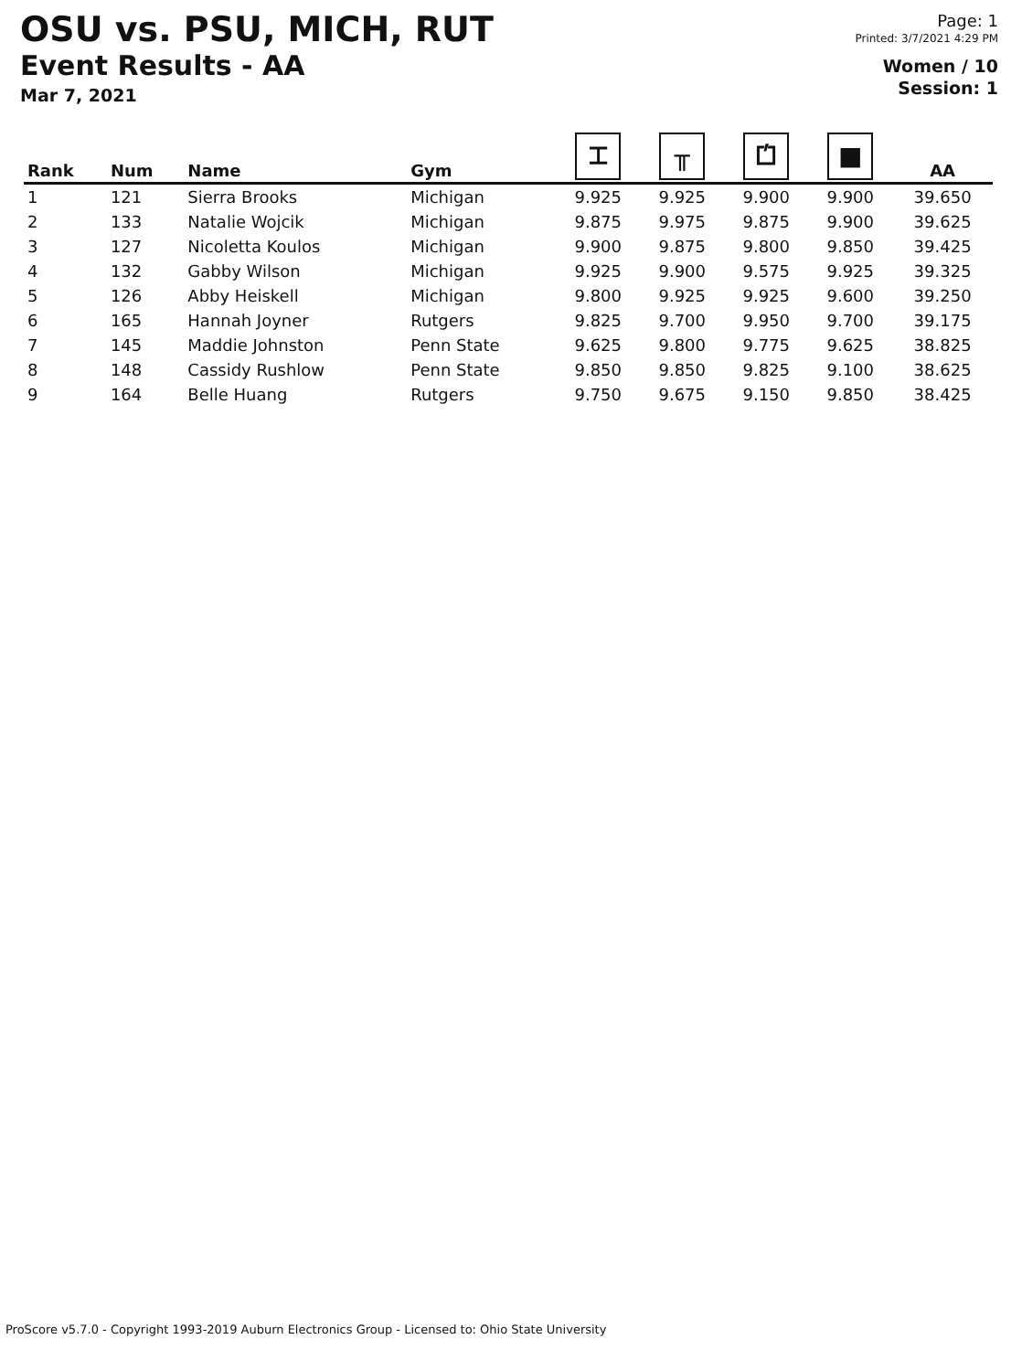OSU vs. PSU, MICH, RUT
Event Results - AA
Mar 7, 2021
Page: 1
Printed: 3/7/2021 4:29 PM
Women / 10
Session: 1
| Rank | Num | Name | Gym | ⌶ | ╥ | ⏍ | ■ | AA |
| --- | --- | --- | --- | --- | --- | --- | --- | --- |
| 1 | 121 | Sierra Brooks | Michigan | 9.925 | 9.925 | 9.900 | 9.900 | 39.650 |
| 2 | 133 | Natalie Wojcik | Michigan | 9.875 | 9.975 | 9.875 | 9.900 | 39.625 |
| 3 | 127 | Nicoletta Koulos | Michigan | 9.900 | 9.875 | 9.800 | 9.850 | 39.425 |
| 4 | 132 | Gabby Wilson | Michigan | 9.925 | 9.900 | 9.575 | 9.925 | 39.325 |
| 5 | 126 | Abby Heiskell | Michigan | 9.800 | 9.925 | 9.925 | 9.600 | 39.250 |
| 6 | 165 | Hannah Joyner | Rutgers | 9.825 | 9.700 | 9.950 | 9.700 | 39.175 |
| 7 | 145 | Maddie Johnston | Penn State | 9.625 | 9.800 | 9.775 | 9.625 | 38.825 |
| 8 | 148 | Cassidy Rushlow | Penn State | 9.850 | 9.850 | 9.825 | 9.100 | 38.625 |
| 9 | 164 | Belle Huang | Rutgers | 9.750 | 9.675 | 9.150 | 9.850 | 38.425 |
ProScore v5.7.0 - Copyright 1993-2019 Auburn Electronics Group - Licensed to: Ohio State University